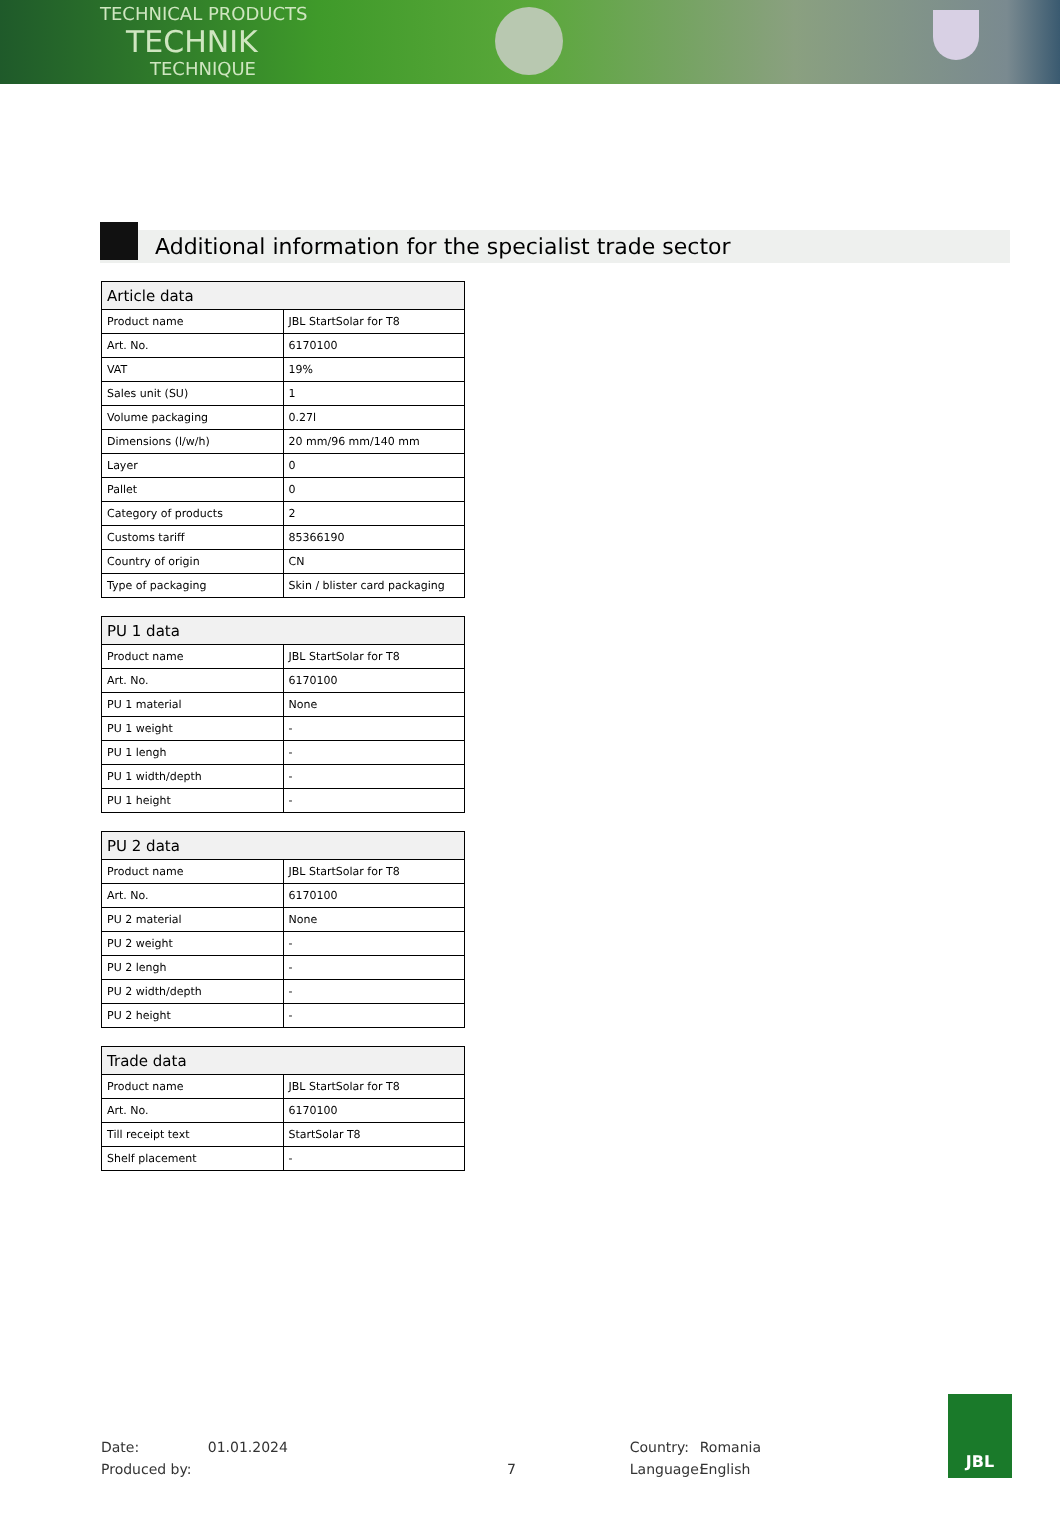TECHNICAL PRODUCTS
TECHNIK
TECHNIQUE
Additional information for the specialist trade sector
| Article data | |
| --- | --- |
| Product name | JBL StartSolar for T8 |
| Art. No. | 6170100 |
| VAT | 19% |
| Sales unit (SU) | 1 |
| Volume packaging | 0.27l |
| Dimensions (l/w/h) | 20 mm/96 mm/140 mm |
| Layer | 0 |
| Pallet | 0 |
| Category of products | 2 |
| Customs tariff | 85366190 |
| Country of origin | CN |
| Type of packaging | Skin / blister card packaging |
| PU 1 data | |
| --- | --- |
| Product name | JBL StartSolar for T8 |
| Art. No. | 6170100 |
| PU 1 material | None |
| PU 1 weight | - |
| PU 1 lengh | - |
| PU 1 width/depth | - |
| PU 1 height | - |
| PU 2 data | |
| --- | --- |
| Product name | JBL StartSolar for T8 |
| Art. No. | 6170100 |
| PU 2 material | None |
| PU 2 weight | - |
| PU 2 lengh | - |
| PU 2 width/depth | - |
| PU 2 height | - |
| Trade data | |
| --- | --- |
| Product name | JBL StartSolar for T8 |
| Art. No. | 6170100 |
| Till receipt text | StartSolar T8 |
| Shelf placement | - |
Date:
Produced by:
01.01.2024
7 Country:
Language:
Romania
English
JBL